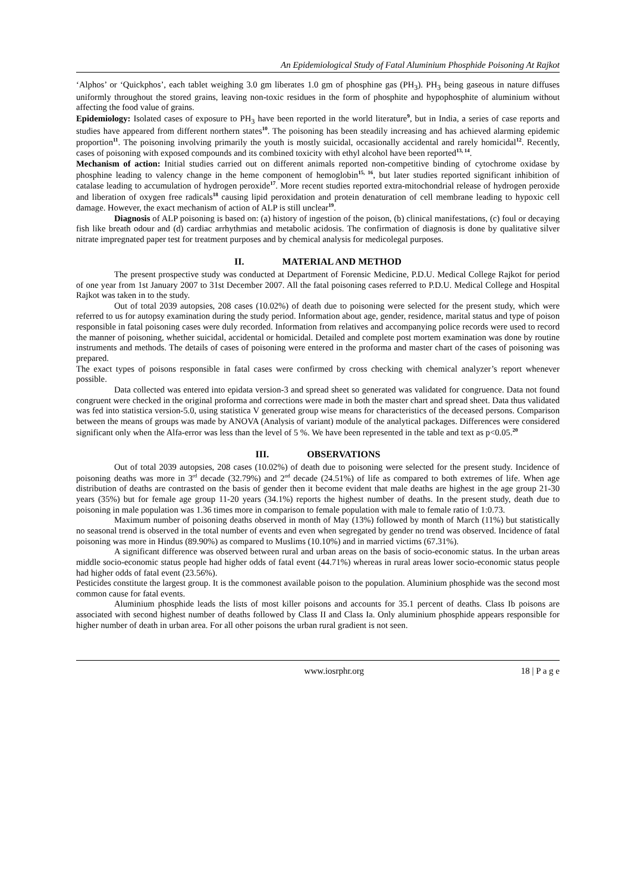An Epidemiological Study of Fatal Aluminium Phosphide Poisoning At Rajkot
‘Alphos’ or ‘Quickphos’, each tablet weighing 3.0 gm liberates 1.0 gm of phosphine gas (PH<sub>3</sub>). PH<sub>3</sub> being gaseous in nature diffuses uniformly throughout the stored grains, leaving non-toxic residues in the form of phosphite and hypophosphite of aluminium without affecting the food value of grains.
Epidemiology: Isolated cases of exposure to PH<sub>3</sub> have been reported in the world literature<sup>9</sup>, but in India, a series of case reports and studies have appeared from different northern states<sup>10</sup>. The poisoning has been steadily increasing and has achieved alarming epidemic proportion<sup>11</sup>. The poisoning involving primarily the youth is mostly suicidal, occasionally accidental and rarely homicidal<sup>12</sup>. Recently, cases of poisoning with exposed compounds and its combined toxicity with ethyl alcohol have been reported<sup>13, 14</sup>.
Mechanism of action: Initial studies carried out on different animals reported non-competitive binding of cytochrome oxidase by phosphine leading to valency change in the heme component of hemoglobin<sup>15, 16</sup>, but later studies reported significant inhibition of catalase leading to accumulation of hydrogen peroxide<sup>17</sup>. More recent studies reported extra-mitochondrial release of hydrogen peroxide and liberation of oxygen free radicals<sup>18</sup> causing lipid peroxidation and protein denaturation of cell membrane leading to hypoxic cell damage. However, the exact mechanism of action of ALP is still unclear<sup>19</sup>.
Diagnosis of ALP poisoning is based on: (a) history of ingestion of the poison, (b) clinical manifestations, (c) foul or decaying fish like breath odour and (d) cardiac arrhythmias and metabolic acidosis. The confirmation of diagnosis is done by qualitative silver nitrate impregnated paper test for treatment purposes and by chemical analysis for medicolegal purposes.
II. MATERIAL AND METHOD
The present prospective study was conducted at Department of Forensic Medicine, P.D.U. Medical College Rajkot for period of one year from 1st January 2007 to 31st December 2007. All the fatal poisoning cases referred to P.D.U. Medical College and Hospital Rajkot was taken in to the study.
Out of total 2039 autopsies, 208 cases (10.02%) of death due to poisoning were selected for the present study, which were referred to us for autopsy examination during the study period. Information about age, gender, residence, marital status and type of poison responsible in fatal poisoning cases were duly recorded. Information from relatives and accompanying police records were used to record the manner of poisoning, whether suicidal, accidental or homicidal. Detailed and complete post mortem examination was done by routine instruments and methods. The details of cases of poisoning were entered in the proforma and master chart of the cases of poisoning was prepared.
The exact types of poisons responsible in fatal cases were confirmed by cross checking with chemical analyzer’s report whenever possible.
Data collected was entered into epidata version-3 and spread sheet so generated was validated for congruence. Data not found congruent were checked in the original proforma and corrections were made in both the master chart and spread sheet. Data thus validated was fed into statistica version-5.0, using statistica V generated group wise means for characteristics of the deceased persons. Comparison between the means of groups was made by ANOVA (Analysis of variant) module of the analytical packages. Differences were considered significant only when the Alfa-error was less than the level of 5 %. We have been represented in the table and text as p<0.05.<sup>20</sup>
III. OBSERVATIONS
Out of total 2039 autopsies, 208 cases (10.02%) of death due to poisoning were selected for the present study. Incidence of poisoning deaths was more in 3<sup>rd</sup> decade (32.79%) and 2<sup>nd</sup> decade (24.51%) of life as compared to both extremes of life. When age distribution of deaths are contrasted on the basis of gender then it become evident that male deaths are highest in the age group 21-30 years (35%) but for female age group 11-20 years (34.1%) reports the highest number of deaths. In the present study, death due to poisoning in male population was 1.36 times more in comparison to female population with male to female ratio of 1:0.73.
Maximum number of poisoning deaths observed in month of May (13%) followed by month of March (11%) but statistically no seasonal trend is observed in the total number of events and even when segregated by gender no trend was observed. Incidence of fatal poisoning was more in Hindus (89.90%) as compared to Muslims (10.10%) and in married victims (67.31%).
A significant difference was observed between rural and urban areas on the basis of socio-economic status. In the urban areas middle socio-economic status people had higher odds of fatal event (44.71%) whereas in rural areas lower socio-economic status people had higher odds of fatal event (23.56%).
Pesticides constitute the largest group. It is the commonest available poison to the population. Aluminium phosphide was the second most common cause for fatal events.
Aluminium phosphide leads the lists of most killer poisons and accounts for 35.1 percent of deaths. Class Ib poisons are associated with second highest number of deaths followed by Class II and Class Ia. Only aluminium phosphide appears responsible for higher number of death in urban area. For all other poisons the urban rural gradient is not seen.
www.iosrphr.org 18 | P a g e